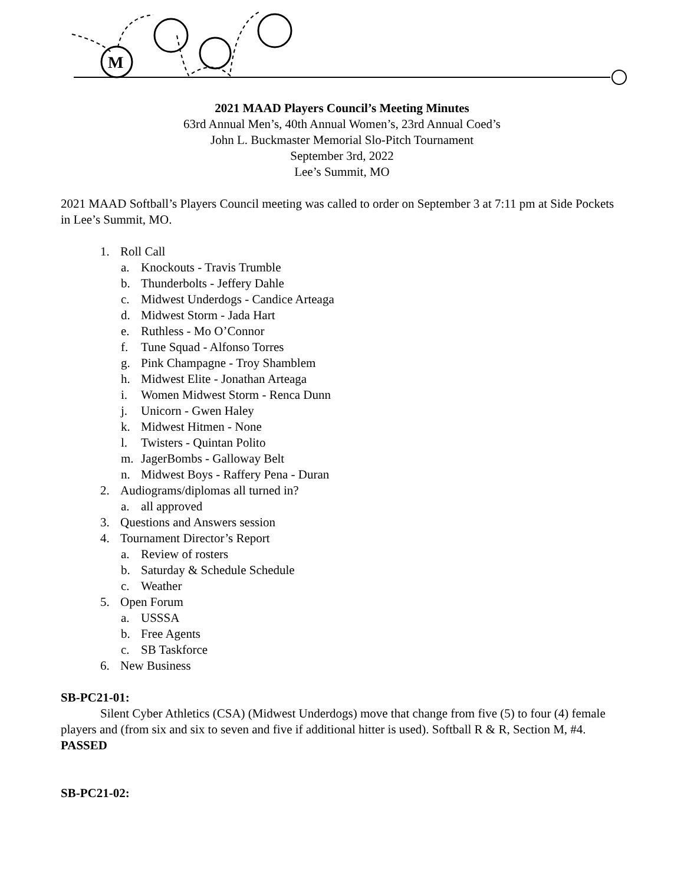M
2021 MAAD Players Council’s Meeting Minutes
63rd Annual Men’s, 40th Annual Women’s, 23rd Annual Coed’s
John L. Buckmaster Memorial Slo-Pitch Tournament
September 3rd, 2022
Lee’s Summit, MO
2021 MAAD Softball’s Players Council meeting was called to order on September 3 at 7:11 pm at Side Pockets in Lee’s Summit, MO.
1. Roll Call
a. Knockouts - Travis Trumble
b. Thunderbolts - Jeffery Dahle
c. Midwest Underdogs - Candice Arteaga
d. Midwest Storm - Jada Hart
e. Ruthless - Mo O’Connor
f. Tune Squad - Alfonso Torres
g. Pink Champagne - Troy Shamblem
h. Midwest Elite - Jonathan Arteaga
i. Women Midwest Storm - Renca Dunn
j. Unicorn - Gwen Haley
k. Midwest Hitmen - None
l. Twisters - Quintan Polito
m. JagerBombs - Galloway Belt
n. Midwest Boys - Raffery Pena - Duran
2. Audiograms/diplomas all turned in?
a. all approved
3. Questions and Answers session
4. Tournament Director’s Report
a. Review of rosters
b. Saturday & Schedule Schedule
c. Weather
5. Open Forum
a. USSSA
b. Free Agents
c. SB Taskforce
6. New Business
SB-PC21-01:
Silent Cyber Athletics (CSA) (Midwest Underdogs) move that change from five (5) to four (4) female players and (from six and six to seven and five if additional hitter is used). Softball R & R, Section M, #4. PASSED
SB-PC21-02: